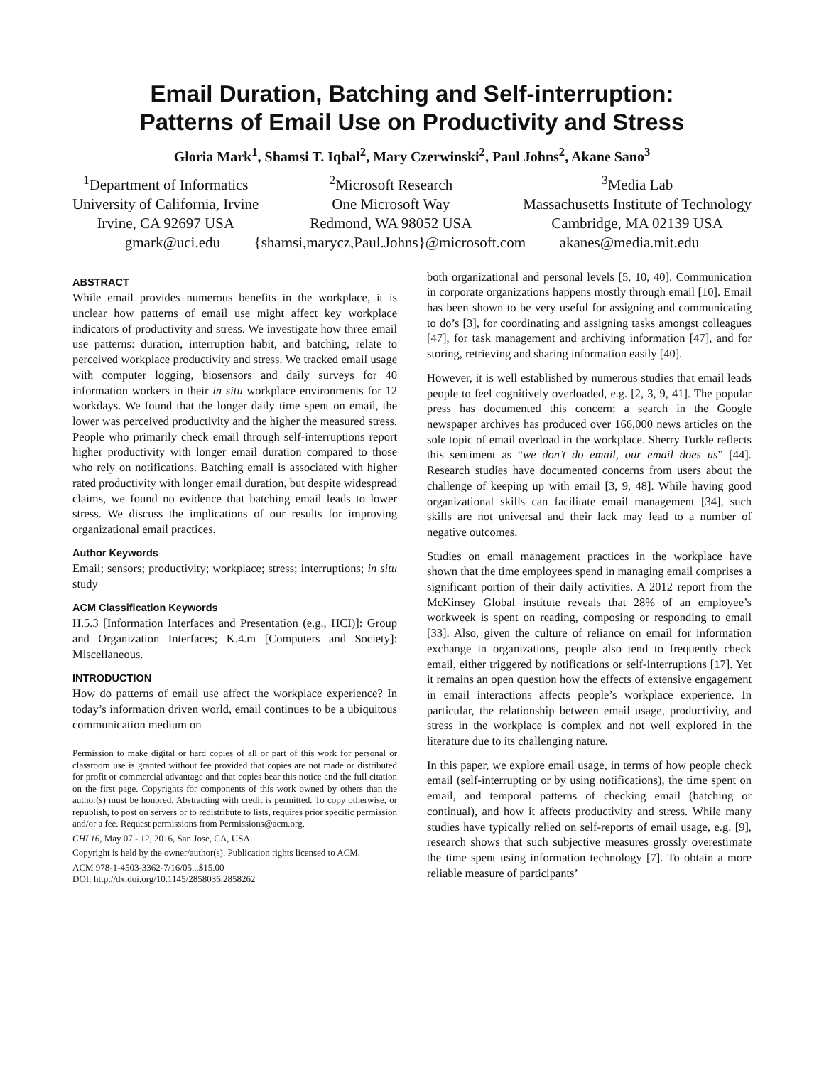Email Duration, Batching and Self-interruption:
Patterns of Email Use on Productivity and Stress
Gloria Mark<sup>1</sup>, Shamsi T. Iqbal<sup>2</sup>, Mary Czerwinski<sup>2</sup>, Paul Johns<sup>2</sup>, Akane Sano<sup>3</sup>
<sup>1</sup> Department of Informatics
University of California, Irvine
Irvine, CA 92697 USA
<sup>2</sup> Microsoft Research
One Microsoft Way
Redmond, WA 98052 USA
<sup>3</sup> Media Lab
Massachusetts Institute of Technology
Cambridge, MA 02139 USA
gmark@uci.edu {shamsi,marycz,Paul.Johns}@microsoft.com akanes@media.mit.edu
ABSTRACT
While email provides numerous benefits in the workplace, it is unclear how patterns of email use might affect key workplace indicators of productivity and stress. We investigate how three email use patterns: duration, interruption habit, and batching, relate to perceived workplace productivity and stress. We tracked email usage with computer logging, biosensors and daily surveys for 40 information workers in their in situ workplace environments for 12 workdays. We found that the longer daily time spent on email, the lower was perceived productivity and the higher the measured stress. People who primarily check email through self-interruptions report higher productivity with longer email duration compared to those who rely on notifications. Batching email is associated with higher rated productivity with longer email duration, but despite widespread claims, we found no evidence that batching email leads to lower stress. We discuss the implications of our results for improving organizational email practices.
Author Keywords
Email; sensors; productivity; workplace; stress; interruptions; in situ study
ACM Classification Keywords
H.5.3 [Information Interfaces and Presentation (e.g., HCI)]: Group and Organization Interfaces; K.4.m [Computers and Society]: Miscellaneous.
INTRODUCTION
How do patterns of email use affect the workplace experience? In today’s information driven world, email continues to be a ubiquitous communication medium on
Permission to make digital or hard copies of all or part of this work for personal or classroom use is granted without fee provided that copies are not made or distributed for profit or commercial advantage and that copies bear this notice and the full citation on the first page. Copyrights for components of this work owned by others than the author(s) must be honored. Abstracting with credit is permitted. To copy otherwise, or republish, to post on servers or to redistribute to lists, requires prior specific permission and/or a fee. Request permissions from Permissions@acm.org.
CHI'16, May 07 - 12, 2016, San Jose, CA, USA
Copyright is held by the owner/author(s). Publication rights licensed to ACM.
ACM 978-1-4503-3362-7/16/05...$15.00
DOI: http://dx.doi.org/10.1145/2858036.2858262
both organizational and personal levels [5, 10, 40]. Communication in corporate organizations happens mostly through email [10]. Email has been shown to be very useful for assigning and communicating to do’s [3], for coordinating and assigning tasks amongst colleagues [47], for task management and archiving information [47], and for storing, retrieving and sharing information easily [40].
However, it is well established by numerous studies that email leads people to feel cognitively overloaded, e.g. [2, 3, 9, 41]. The popular press has documented this concern: a search in the Google newspaper archives has produced over 166,000 news articles on the sole topic of email overload in the workplace. Sherry Turkle reflects this sentiment as “we don’t do email, our email does us” [44]. Research studies have documented concerns from users about the challenge of keeping up with email [3, 9, 48]. While having good organizational skills can facilitate email management [34], such skills are not universal and their lack may lead to a number of negative outcomes.
Studies on email management practices in the workplace have shown that the time employees spend in managing email comprises a significant portion of their daily activities. A 2012 report from the McKinsey Global institute reveals that 28% of an employee’s workweek is spent on reading, composing or responding to email [33]. Also, given the culture of reliance on email for information exchange in organizations, people also tend to frequently check email, either triggered by notifications or self-interruptions [17]. Yet it remains an open question how the effects of extensive engagement in email interactions affects people’s workplace experience. In particular, the relationship between email usage, productivity, and stress in the workplace is complex and not well explored in the literature due to its challenging nature.
In this paper, we explore email usage, in terms of how people check email (self-interrupting or by using notifications), the time spent on email, and temporal patterns of checking email (batching or continual), and how it affects productivity and stress. While many studies have typically relied on self-reports of email usage, e.g. [9], research shows that such subjective measures grossly overestimate the time spent using information technology [7]. To obtain a more reliable measure of participants’